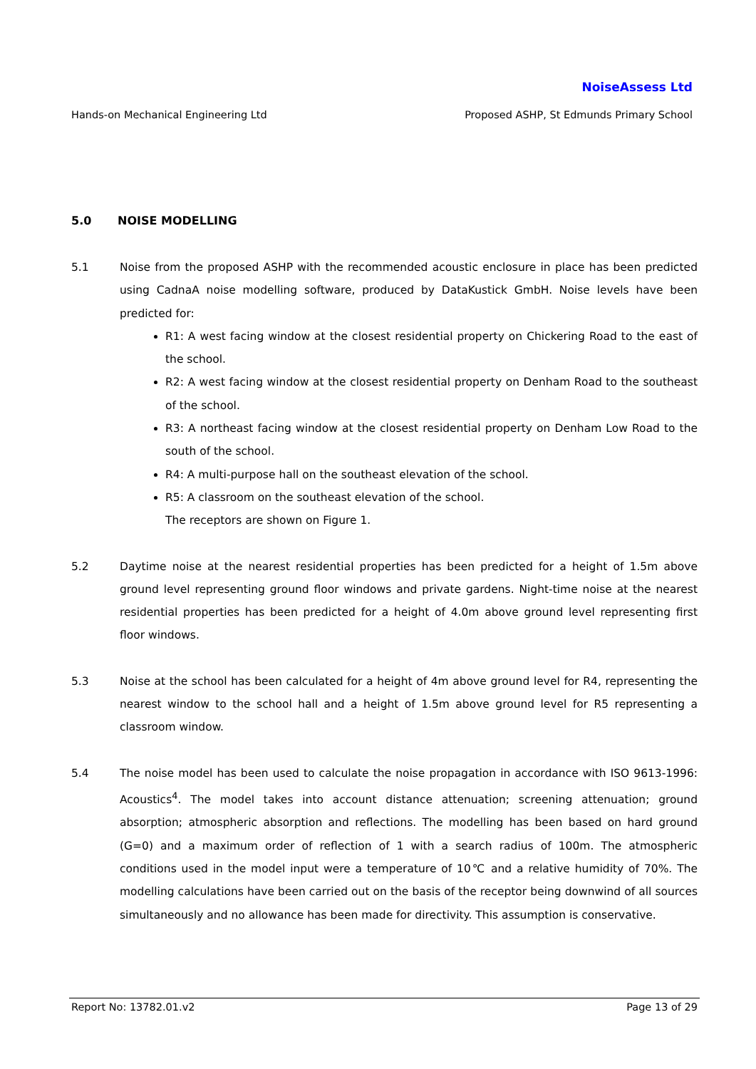NoiseAssess Ltd
Hands-on Mechanical Engineering Ltd Proposed ASHP, St Edmunds Primary School
5.0 NOISE MODELLING
5.1 Noise from the proposed ASHP with the recommended acoustic enclosure in place has been predicted using CadnaA noise modelling software, produced by DataKustick GmbH. Noise levels have been predicted for:
R1: A west facing window at the closest residential property on Chickering Road to the east of the school.
R2: A west facing window at the closest residential property on Denham Road to the southeast of the school.
R3: A northeast facing window at the closest residential property on Denham Low Road to the south of the school.
R4: A multi-purpose hall on the southeast elevation of the school.
R5: A classroom on the southeast elevation of the school.
The receptors are shown on Figure 1.
5.2 Daytime noise at the nearest residential properties has been predicted for a height of 1.5m above ground level representing ground floor windows and private gardens. Night-time noise at the nearest residential properties has been predicted for a height of 4.0m above ground level representing first floor windows.
5.3 Noise at the school has been calculated for a height of 4m above ground level for R4, representing the nearest window to the school hall and a height of 1.5m above ground level for R5 representing a classroom window.
5.4 The noise model has been used to calculate the noise propagation in accordance with ISO 9613-1996: Acoustics<sup>4</sup>. The model takes into account distance attenuation; screening attenuation; ground absorption; atmospheric absorption and reflections. The modelling has been based on hard ground (G=0) and a maximum order of reflection of 1 with a search radius of 100m. The atmospheric conditions used in the model input were a temperature of 10℃ and a relative humidity of 70%. The modelling calculations have been carried out on the basis of the receptor being downwind of all sources simultaneously and no allowance has been made for directivity. This assumption is conservative.
Report No: 13782.01.v2 Page 13 of 29